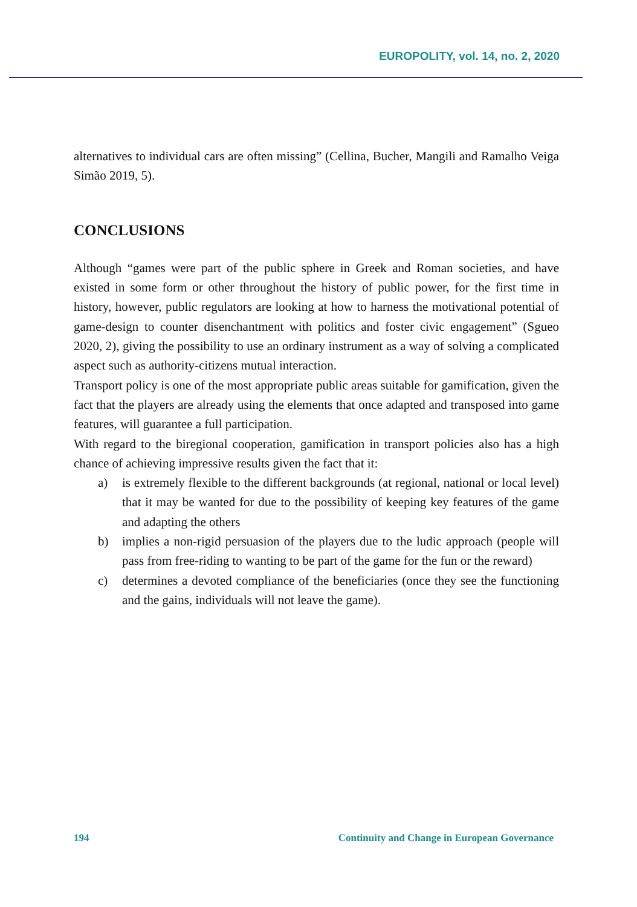EUROPOLITY, vol. 14, no. 2, 2020
alternatives to individual cars are often missing” (Cellina, Bucher, Mangili and Ramalho Veiga Simão 2019, 5).
CONCLUSIONS
Although “games were part of the public sphere in Greek and Roman societies, and have existed in some form or other throughout the history of public power, for the first time in history, however, public regulators are looking at how to harness the motivational potential of game-design to counter disenchantment with politics and foster civic engagement” (Sgueo 2020, 2), giving the possibility to use an ordinary instrument as a way of solving a complicated aspect such as authority-citizens mutual interaction.
Transport policy is one of the most appropriate public areas suitable for gamification, given the fact that the players are already using the elements that once adapted and transposed into game features, will guarantee a full participation.
With regard to the biregional cooperation, gamification in transport policies also has a high chance of achieving impressive results given the fact that it:
a) is extremely flexible to the different backgrounds (at regional, national or local level) that it may be wanted for due to the possibility of keeping key features of the game and adapting the others
b) implies a non-rigid persuasion of the players due to the ludic approach (people will pass from free-riding to wanting to be part of the game for the fun or the reward)
c) determines a devoted compliance of the beneficiaries (once they see the functioning and the gains, individuals will not leave the game).
194 Continuity and Change in European Governance